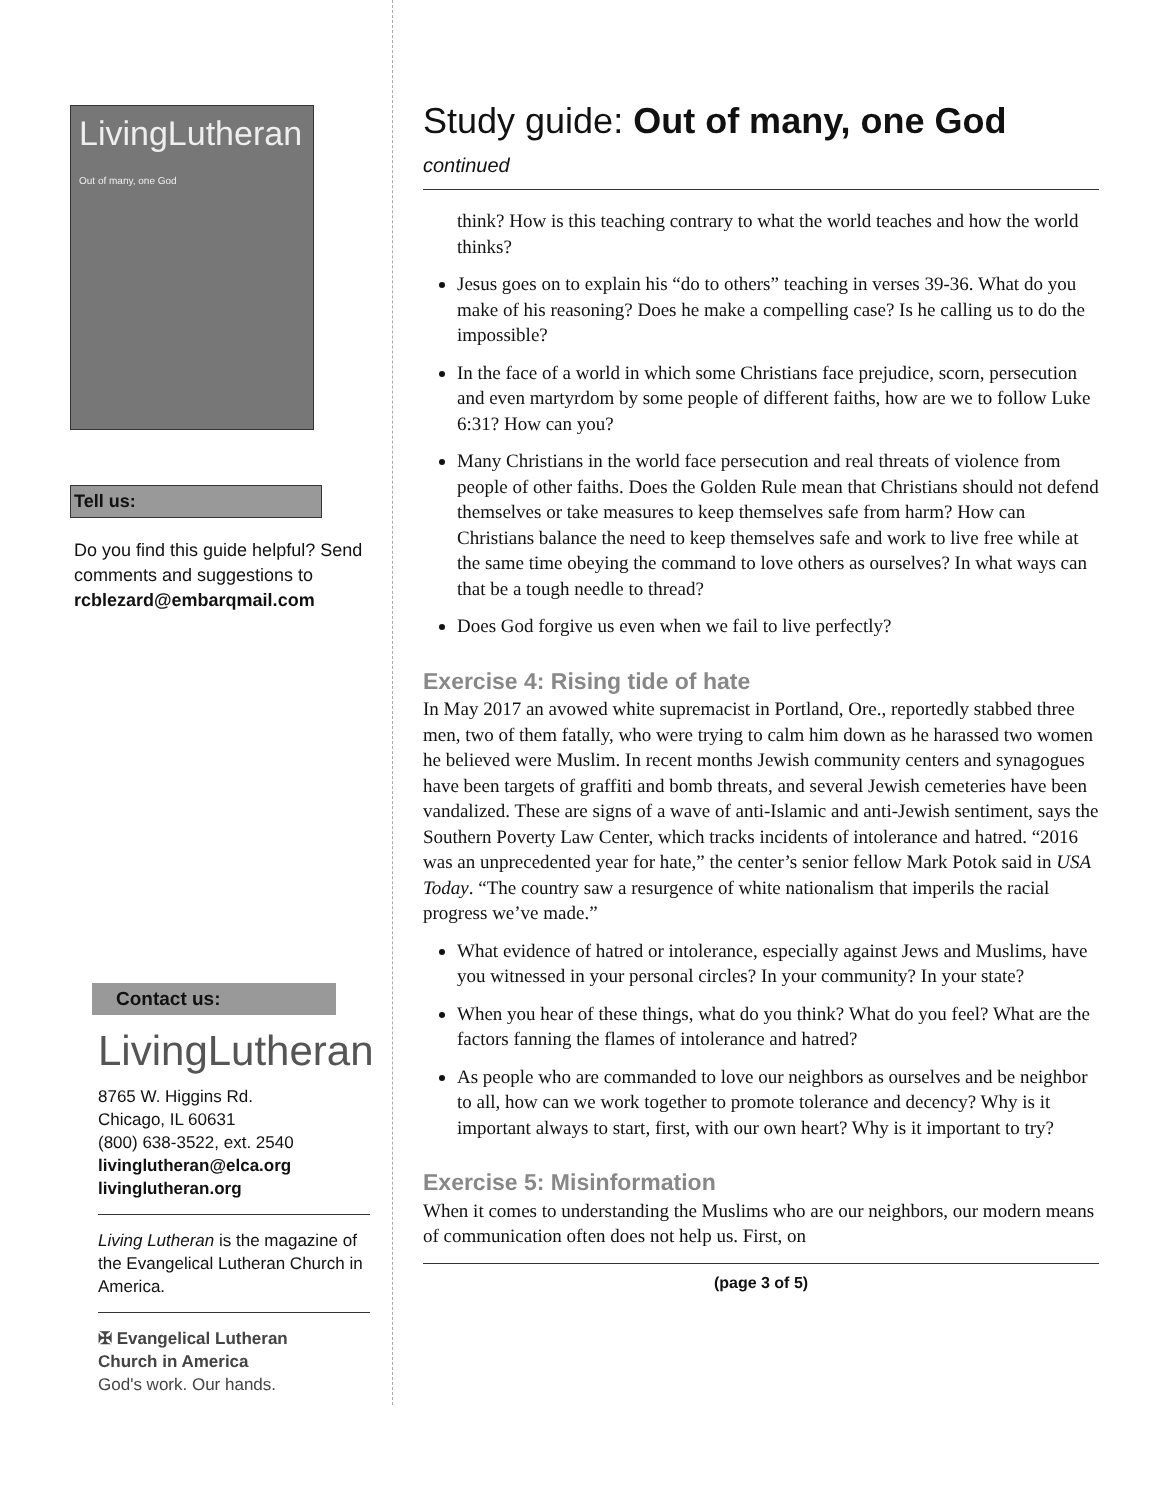LivingLutheran
Out of many, one God
Tell us:
Do you find this guide helpful? Send comments and suggestions to rcblezard@embarqmail.com
Contact us:
LivingLutheran
8765 W. Higgins Rd.
Chicago, IL 60631
(800) 638-3522, ext. 2540
livinglutheran@elca.org
livinglutheran.org
Living Lutheran is the magazine of the Evangelical Lutheran Church in America.
✠ Evangelical Lutheran
Church in America
God's work. Our hands.
Study guide: Out of many, one God
continued
think? How is this teaching contrary to what the world teaches and how the world thinks?
Jesus goes on to explain his “do to others” teaching in verses 39-36. What do you make of his reasoning? Does he make a compelling case? Is he calling us to do the impossible?
In the face of a world in which some Christians face prejudice, scorn, persecution and even martyrdom by some people of different faiths, how are we to follow Luke 6:31? How can you?
Many Christians in the world face persecution and real threats of violence from people of other faiths. Does the Golden Rule mean that Christians should not defend themselves or take measures to keep themselves safe from harm? How can Christians balance the need to keep themselves safe and work to live free while at the same time obeying the command to love others as ourselves? In what ways can that be a tough needle to thread?
Does God forgive us even when we fail to live perfectly?
Exercise 4: Rising tide of hate
In May 2017 an avowed white supremacist in Portland, Ore., reportedly stabbed three men, two of them fatally, who were trying to calm him down as he harassed two women he believed were Muslim. In recent months Jewish community centers and synagogues have been targets of graffiti and bomb threats, and several Jewish cemeteries have been vandalized. These are signs of a wave of anti-Islamic and anti-Jewish sentiment, says the Southern Poverty Law Center, which tracks incidents of intolerance and hatred. “2016 was an unprecedented year for hate,” the center’s senior fellow Mark Potok said in USA Today. “The country saw a resurgence of white nationalism that imperils the racial progress we’ve made.”
What evidence of hatred or intolerance, especially against Jews and Muslims, have you witnessed in your personal circles? In your community? In your state?
When you hear of these things, what do you think? What do you feel? What are the factors fanning the flames of intolerance and hatred?
As people who are commanded to love our neighbors as ourselves and be neighbor to all, how can we work together to promote tolerance and decency? Why is it important always to start, first, with our own heart? Why is it important to try?
Exercise 5: Misinformation
When it comes to understanding the Muslims who are our neighbors, our modern means of communication often does not help us. First, on
(page 3 of 5)